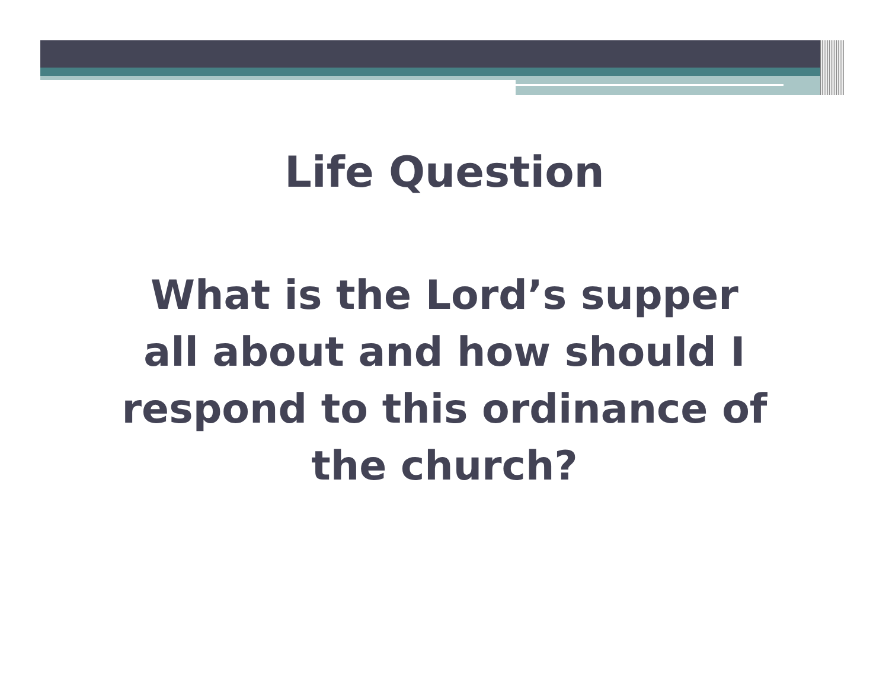Life Question
What is the Lord’s supper all about and how should I respond to this ordinance of the church?